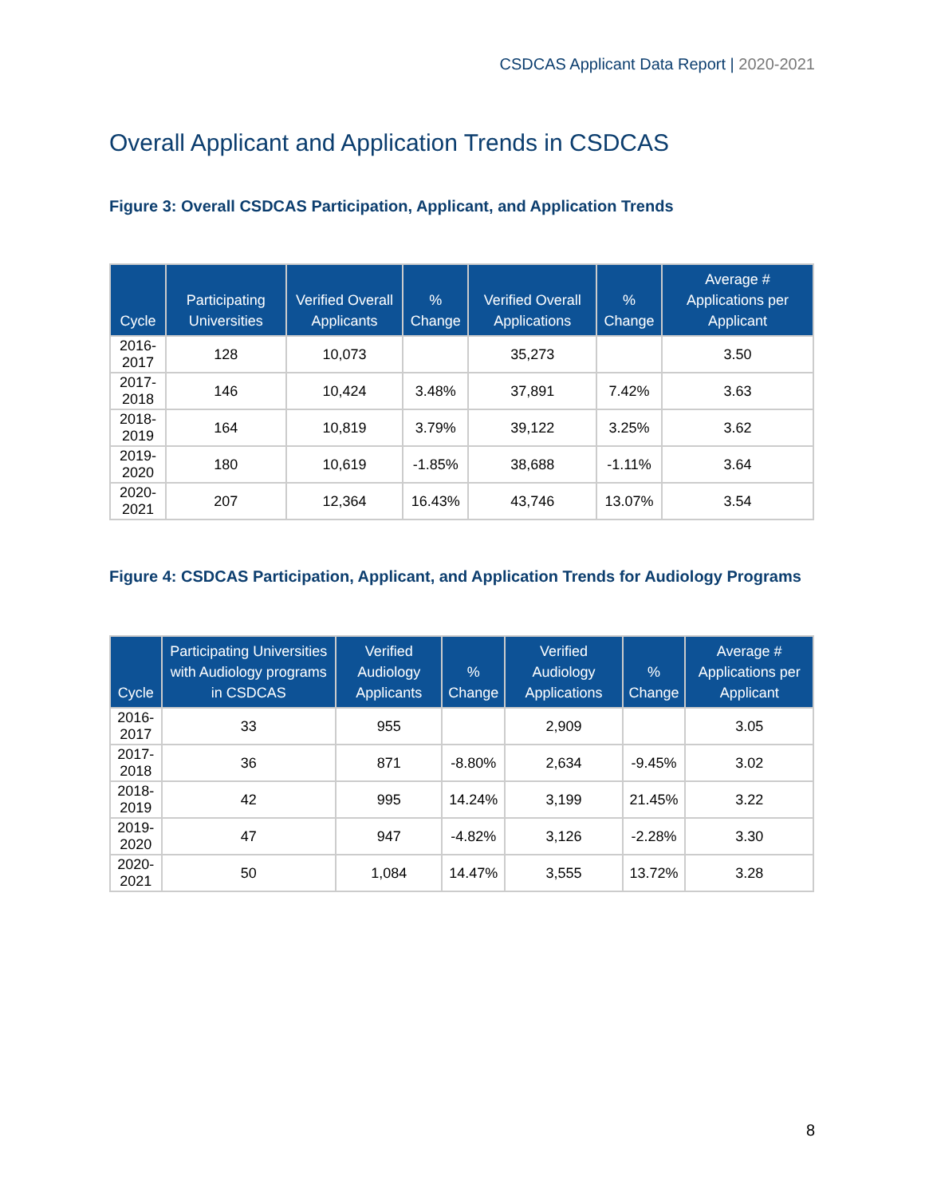CSDCAS Applicant Data Report | 2020-2021
Overall Applicant and Application Trends in CSDCAS
Figure 3: Overall CSDCAS Participation, Applicant, and Application Trends
| Cycle | Participating Universities | Verified Overall Applicants | % Change | Verified Overall Applications | % Change | Average # Applications per Applicant |
| --- | --- | --- | --- | --- | --- | --- |
| 2016-2017 | 128 | 10,073 | | 35,273 | | 3.50 |
| 2017-2018 | 146 | 10,424 | 3.48% | 37,891 | 7.42% | 3.63 |
| 2018-2019 | 164 | 10,819 | 3.79% | 39,122 | 3.25% | 3.62 |
| 2019-2020 | 180 | 10,619 | -1.85% | 38,688 | -1.11% | 3.64 |
| 2020-2021 | 207 | 12,364 | 16.43% | 43,746 | 13.07% | 3.54 |
Figure 4: CSDCAS Participation, Applicant, and Application Trends for Audiology Programs
| Cycle | Participating Universities with Audiology programs in CSDCAS | Verified Audiology Applicants | % Change | Verified Audiology Applications | % Change | Average # Applications per Applicant |
| --- | --- | --- | --- | --- | --- | --- |
| 2016-2017 | 33 | 955 | | 2,909 | | 3.05 |
| 2017-2018 | 36 | 871 | -8.80% | 2,634 | -9.45% | 3.02 |
| 2018-2019 | 42 | 995 | 14.24% | 3,199 | 21.45% | 3.22 |
| 2019-2020 | 47 | 947 | -4.82% | 3,126 | -2.28% | 3.30 |
| 2020-2021 | 50 | 1,084 | 14.47% | 3,555 | 13.72% | 3.28 |
8